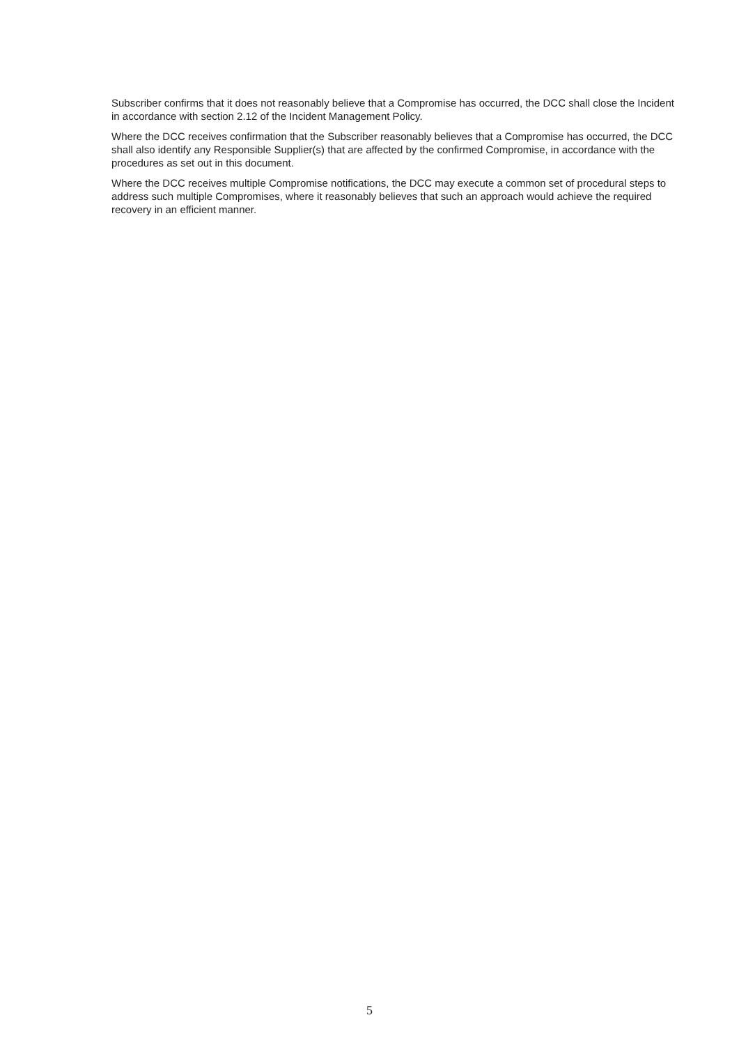Subscriber confirms that it does not reasonably believe that a Compromise has occurred, the DCC shall close the Incident in accordance with section 2.12 of the Incident Management Policy.
Where the DCC receives confirmation that the Subscriber reasonably believes that a Compromise has occurred, the DCC shall also identify any Responsible Supplier(s) that are affected by the confirmed Compromise, in accordance with the procedures as set out in this document.
Where the DCC receives multiple Compromise notifications, the DCC may execute a common set of procedural steps to address such multiple Compromises, where it reasonably believes that such an approach would achieve the required recovery in an efficient manner.
5